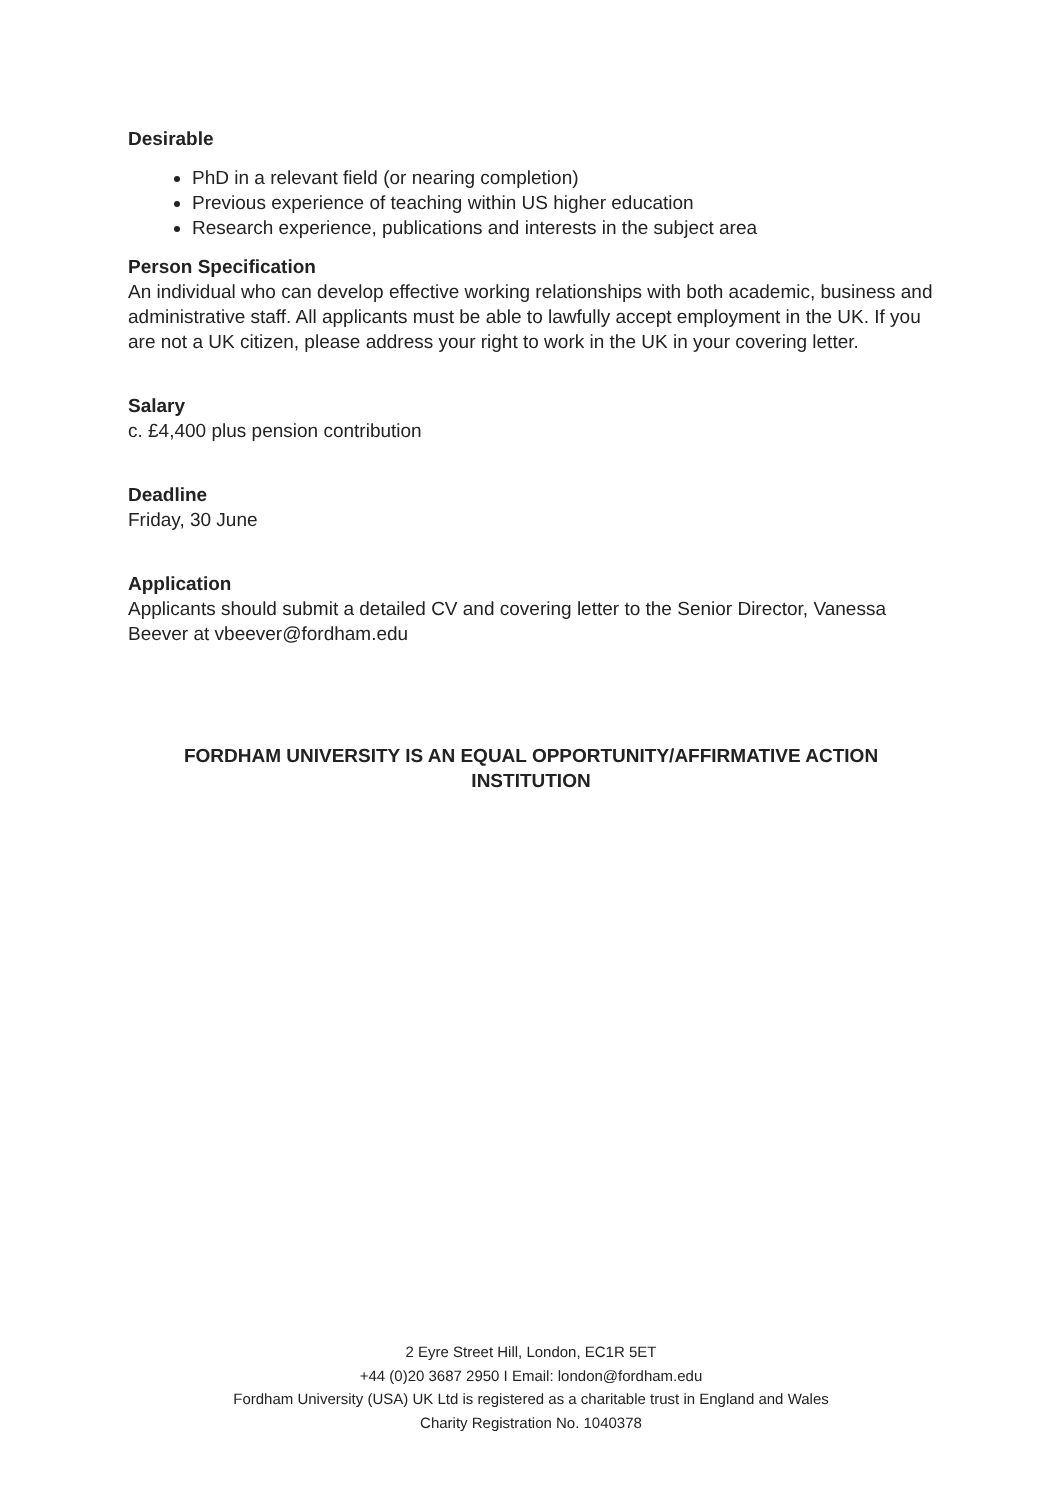Desirable
PhD in a relevant field (or nearing completion)
Previous experience of teaching within US higher education
Research experience, publications and interests in the subject area
Person Specification
An individual who can develop effective working relationships with both academic, business and administrative staff. All applicants must be able to lawfully accept employment in the UK. If you are not a UK citizen, please address your right to work in the UK in your covering letter.
Salary
c. £4,400 plus pension contribution
Deadline
Friday, 30 June
Application
Applicants should submit a detailed CV and covering letter to the Senior Director, Vanessa Beever at vbeever@fordham.edu
FORDHAM UNIVERSITY IS AN EQUAL OPPORTUNITY/AFFIRMATIVE ACTION INSTITUTION
2 Eyre Street Hill, London, EC1R 5ET
+44 (0)20 3687 2950 I Email: london@fordham.edu
Fordham University (USA) UK Ltd is registered as a charitable trust in England and Wales
Charity Registration No. 1040378